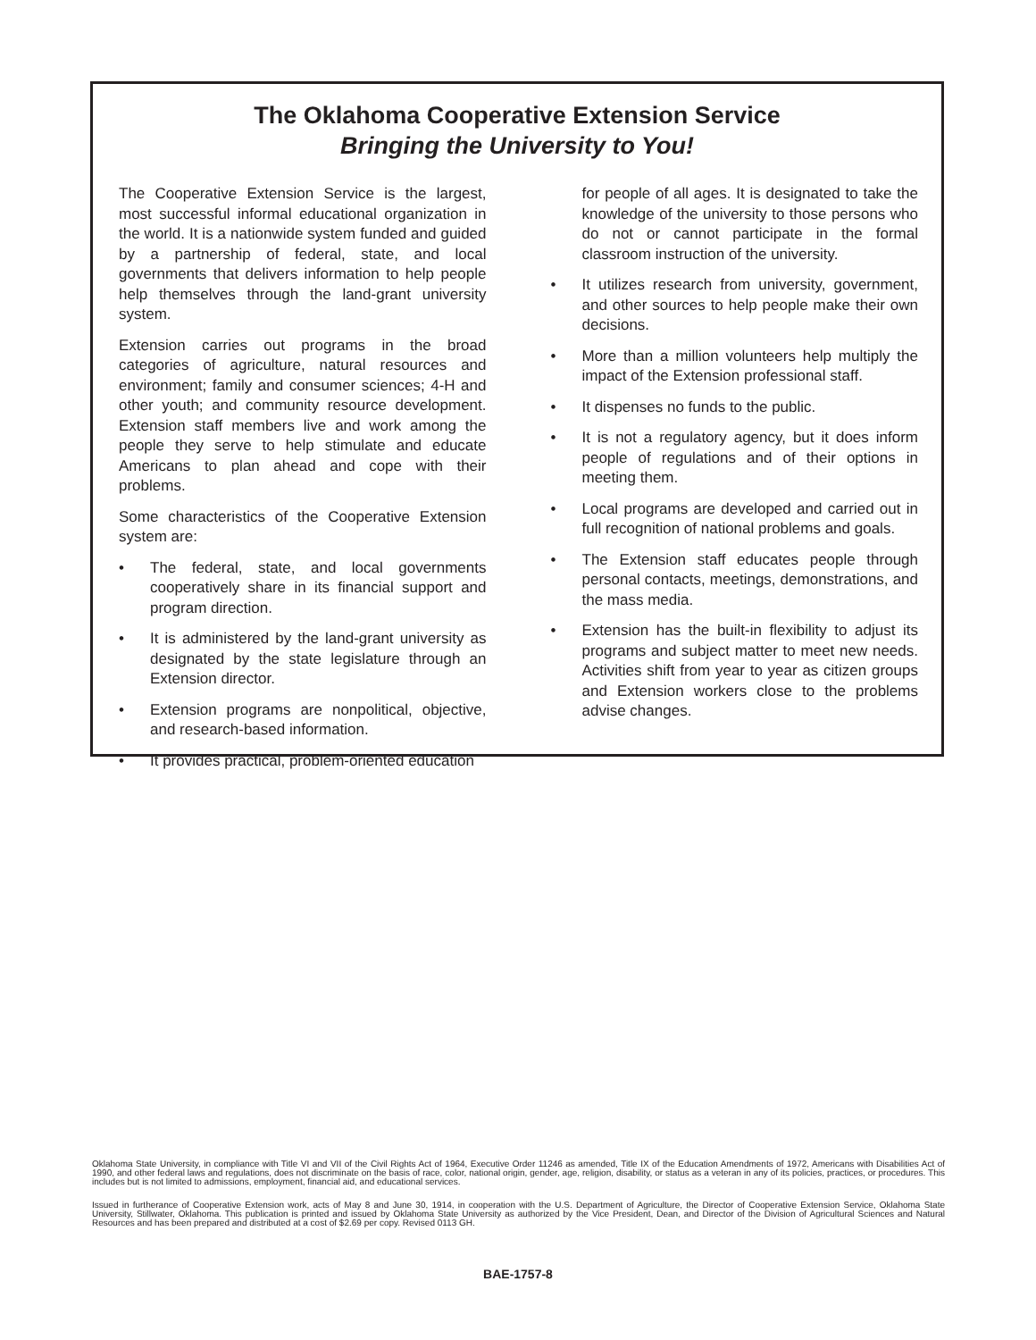The Oklahoma Cooperative Extension Service
Bringing the University to You!
The Cooperative Extension Service is the largest, most successful informal educational organization in the world. It is a nationwide system funded and guided by a partnership of federal, state, and local governments that delivers information to help people help themselves through the land-grant university system.
Extension carries out programs in the broad categories of agriculture, natural resources and environment; family and consumer sciences; 4-H and other youth; and community resource development. Extension staff members live and work among the people they serve to help stimulate and educate Americans to plan ahead and cope with their problems.
Some characteristics of the Cooperative Extension system are:
• The federal, state, and local governments cooperatively share in its financial support and program direction.
• It is administered by the land-grant university as designated by the state legislature through an Extension director.
• Extension programs are nonpolitical, objective, and research-based information.
• It provides practical, problem-oriented education
for people of all ages. It is designated to take the knowledge of the university to those persons who do not or cannot participate in the formal classroom instruction of the university.
• It utilizes research from university, government, and other sources to help people make their own decisions.
• More than a million volunteers help multiply the impact of the Extension professional staff.
• It dispenses no funds to the public.
• It is not a regulatory agency, but it does inform people of regulations and of their options in meeting them.
• Local programs are developed and carried out in full recognition of national problems and goals.
• The Extension staff educates people through personal contacts, meetings, demonstrations, and the mass media.
• Extension has the built-in flexibility to adjust its programs and subject matter to meet new needs. Activities shift from year to year as citizen groups and Extension workers close to the problems advise changes.
Oklahoma State University, in compliance with Title VI and VII of the Civil Rights Act of 1964, Executive Order 11246 as amended, Title IX of the Education Amendments of 1972, Americans with Disabilities Act of 1990, and other federal laws and regulations, does not discriminate on the basis of race, color, national origin, gender, age, religion, disability, or status as a veteran in any of its policies, practices, or procedures. This includes but is not limited to admissions, employment, financial aid, and educational services.
Issued in furtherance of Cooperative Extension work, acts of May 8 and June 30, 1914, in cooperation with the U.S. Department of Agriculture, the Director of Cooperative Extension Service, Oklahoma State University, Stillwater, Oklahoma. This publication is printed and issued by Oklahoma State University as authorized by the Vice President, Dean, and Director of the Division of Agricultural Sciences and Natural Resources and has been prepared and distributed at a cost of $2.69 per copy. Revised 0113 GH.
BAE-1757-8